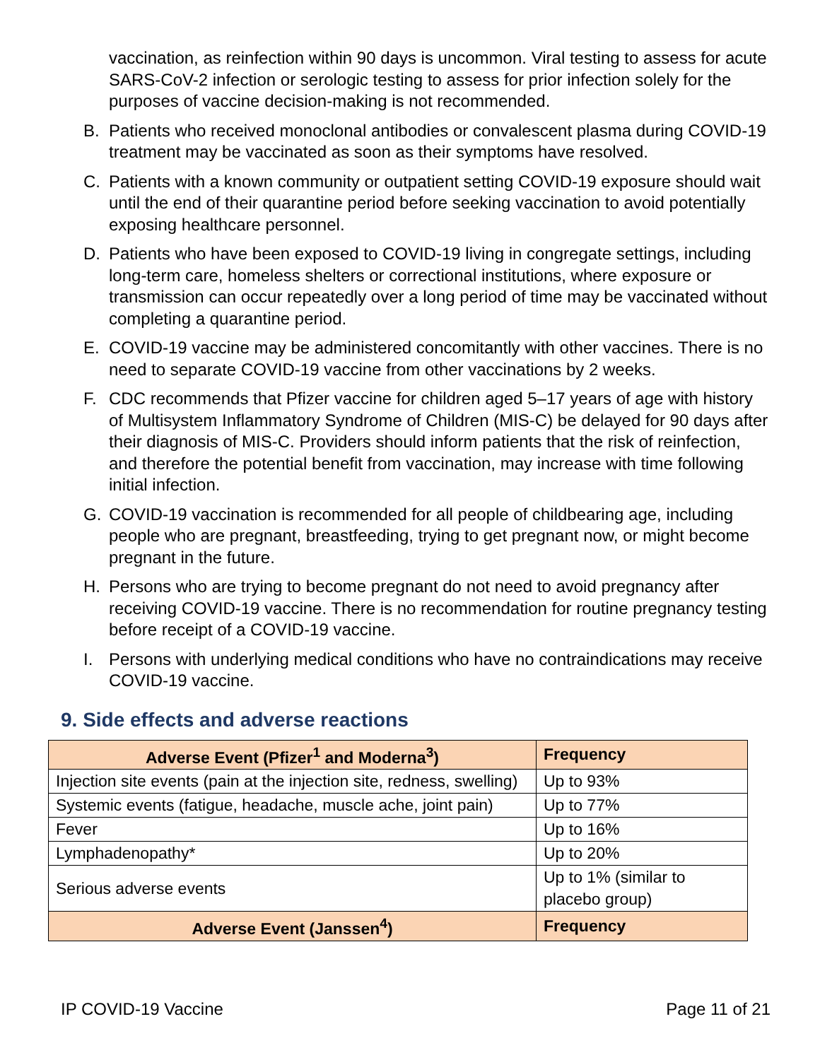vaccination, as reinfection within 90 days is uncommon. Viral testing to assess for acute SARS-CoV-2 infection or serologic testing to assess for prior infection solely for the purposes of vaccine decision-making is not recommended.
B. Patients who received monoclonal antibodies or convalescent plasma during COVID-19 treatment may be vaccinated as soon as their symptoms have resolved.
C. Patients with a known community or outpatient setting COVID-19 exposure should wait until the end of their quarantine period before seeking vaccination to avoid potentially exposing healthcare personnel.
D. Patients who have been exposed to COVID-19 living in congregate settings, including long-term care, homeless shelters or correctional institutions, where exposure or transmission can occur repeatedly over a long period of time may be vaccinated without completing a quarantine period.
E. COVID-19 vaccine may be administered concomitantly with other vaccines. There is no need to separate COVID-19 vaccine from other vaccinations by 2 weeks.
F. CDC recommends that Pfizer vaccine for children aged 5–17 years of age with history of Multisystem Inflammatory Syndrome of Children (MIS-C) be delayed for 90 days after their diagnosis of MIS-C. Providers should inform patients that the risk of reinfection, and therefore the potential benefit from vaccination, may increase with time following initial infection.
G. COVID-19 vaccination is recommended for all people of childbearing age, including people who are pregnant, breastfeeding, trying to get pregnant now, or might become pregnant in the future.
H. Persons who are trying to become pregnant do not need to avoid pregnancy after receiving COVID-19 vaccine. There is no recommendation for routine pregnancy testing before receipt of a COVID-19 vaccine.
I. Persons with underlying medical conditions who have no contraindications may receive COVID-19 vaccine.
9. Side effects and adverse reactions
| Adverse Event (Pfizer<sup>1</sup> and Moderna<sup>3</sup>) | Frequency |
| --- | --- |
| Injection site events (pain at the injection site, redness, swelling) | Up to 93% |
| Systemic events (fatigue, headache, muscle ache, joint pain) | Up to 77% |
| Fever | Up to 16% |
| Lymphadenopathy* | Up to 20% |
| Serious adverse events | Up to 1% (similar to placebo group) |
| Adverse Event (Janssen<sup>4</sup>) | Frequency |
IP COVID-19 Vaccine Page 11 of 21